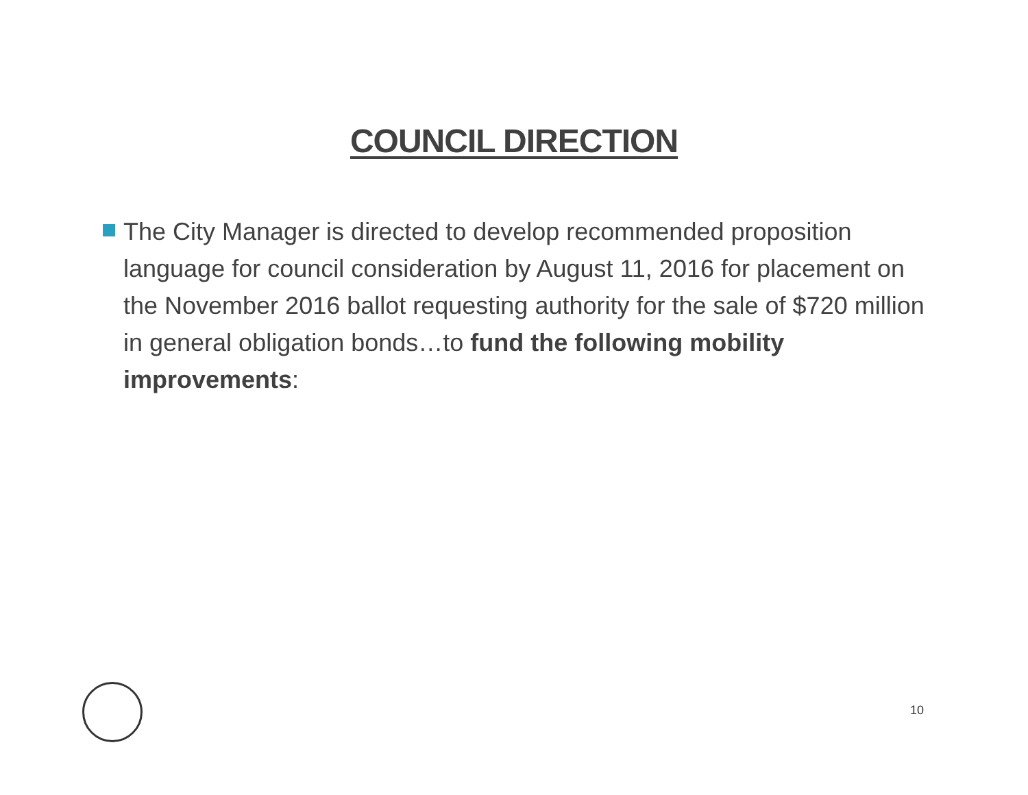COUNCIL DIRECTION
The City Manager is directed to develop recommended proposition language for council consideration by August 11, 2016 for placement on the November 2016 ballot requesting authority for the sale of $720 million in general obligation bonds…to fund the following mobility improvements:
10